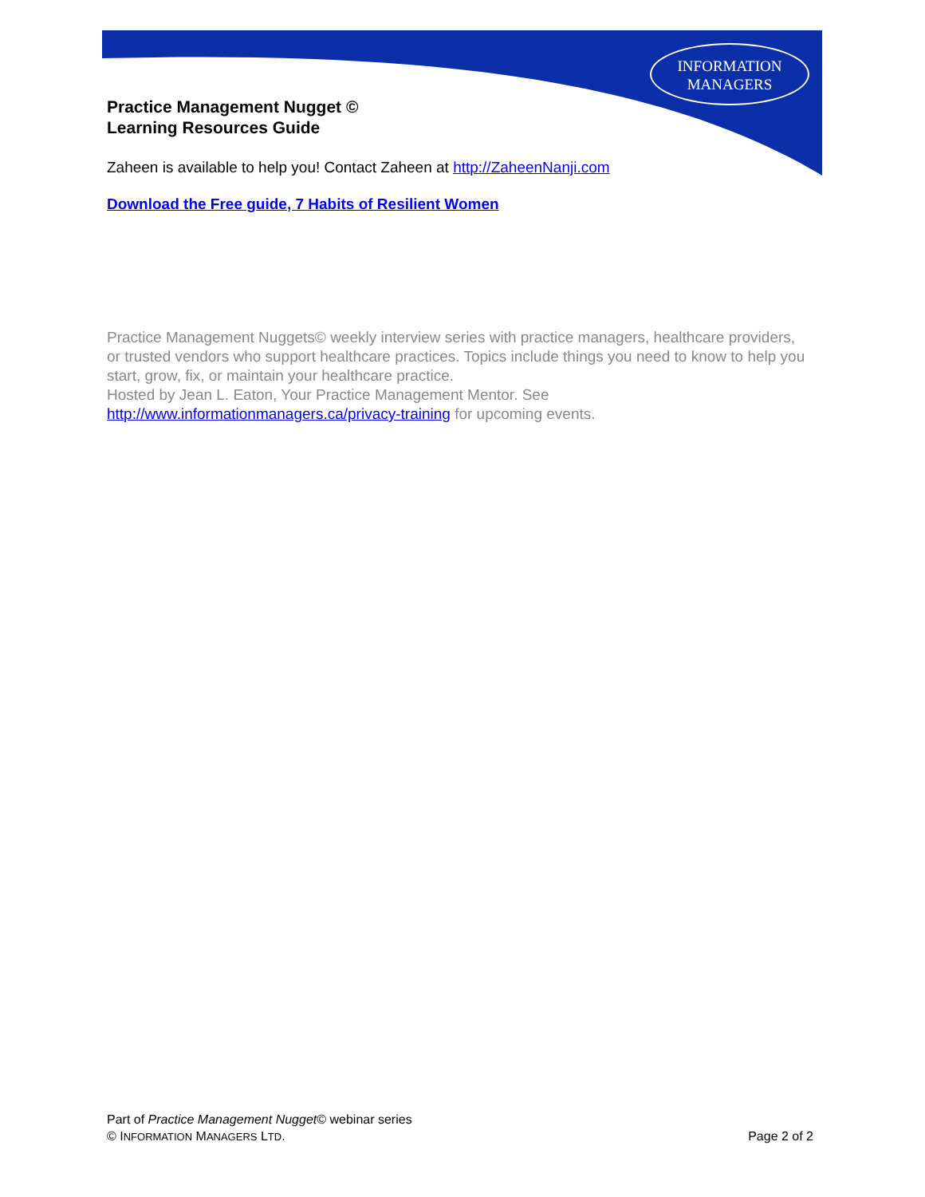INFORMATION
MANAGERS
Practice Management Nugget ©
Learning Resources Guide
Zaheen is available to help you! Contact Zaheen at http://ZaheenNanji.com
Download the Free guide, 7 Habits of Resilient Women
Practice Management Nuggets© weekly interview series with practice managers, healthcare providers, or trusted vendors who support healthcare practices. Topics include things you need to know to help you start, grow, fix, or maintain your healthcare practice.
Hosted by Jean L. Eaton, Your Practice Management Mentor. See http://www.informationmanagers.ca/privacy-training for upcoming events.
Part of Practice Management Nugget© webinar series
© INFORMATION MANAGERS LTD. Page 2 of 2